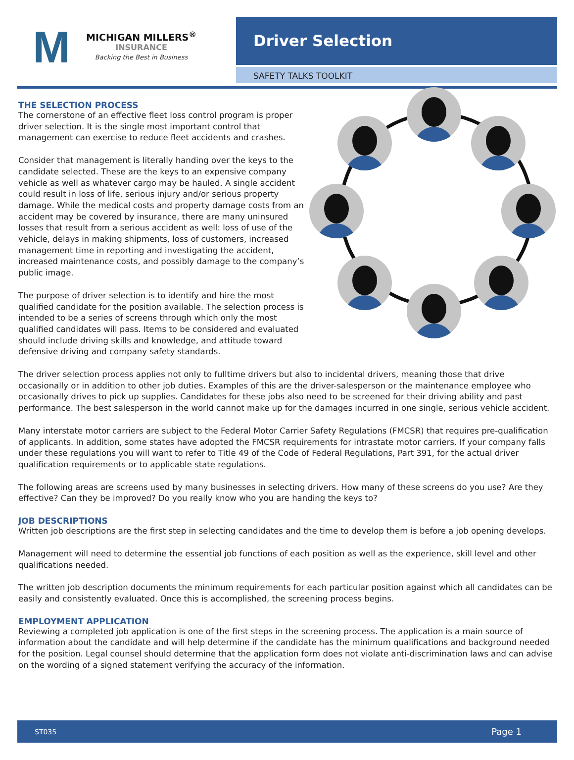M
MICHIGAN MILLERS<sup>®</sup>
INSURANCE
Backing the Best in Business
Driver Selection
SAFETY TALKS TOOLKIT
THE SELECTION PROCESS
The cornerstone of an effective fleet loss control program is proper driver selection. It is the single most important control that management can exercise to reduce fleet accidents and crashes.
Consider that management is literally handing over the keys to the candidate selected. These are the keys to an expensive company vehicle as well as whatever cargo may be hauled. A single accident could result in loss of life, serious injury and/or serious property damage. While the medical costs and property damage costs from an accident may be covered by insurance, there are many uninsured losses that result from a serious accident as well: loss of use of the vehicle, delays in making shipments, loss of customers, increased management time in reporting and investigating the accident, increased maintenance costs, and possibly damage to the company’s public image.
The purpose of driver selection is to identify and hire the most qualified candidate for the position available. The selection process is intended to be a series of screens through which only the most qualified candidates will pass. Items to be considered and evaluated should include driving skills and knowledge, and attitude toward defensive driving and company safety standards.
The driver selection process applies not only to fulltime drivers but also to incidental drivers, meaning those that drive occasionally or in addition to other job duties. Examples of this are the driver-salesperson or the maintenance employee who occasionally drives to pick up supplies. Candidates for these jobs also need to be screened for their driving ability and past performance. The best salesperson in the world cannot make up for the damages incurred in one single, serious vehicle accident.
Many interstate motor carriers are subject to the Federal Motor Carrier Safety Regulations (FMCSR) that requires pre-qualification of applicants. In addition, some states have adopted the FMCSR requirements for intrastate motor carriers. If your company falls under these regulations you will want to refer to Title 49 of the Code of Federal Regulations, Part 391, for the actual driver qualification requirements or to applicable state regulations.
The following areas are screens used by many businesses in selecting drivers. How many of these screens do you use? Are they effective? Can they be improved? Do you really know who you are handing the keys to?
JOB DESCRIPTIONS
Written job descriptions are the first step in selecting candidates and the time to develop them is before a job opening develops.
Management will need to determine the essential job functions of each position as well as the experience, skill level and other qualifications needed.
The written job description documents the minimum requirements for each particular position against which all candidates can be easily and consistently evaluated. Once this is accomplished, the screening process begins.
EMPLOYMENT APPLICATION
Reviewing a completed job application is one of the first steps in the screening process. The application is a main source of information about the candidate and will help determine if the candidate has the minimum qualifications and background needed for the position. Legal counsel should determine that the application form does not violate anti-discrimination laws and can advise on the wording of a signed statement verifying the accuracy of the information.
ST035 Page 1